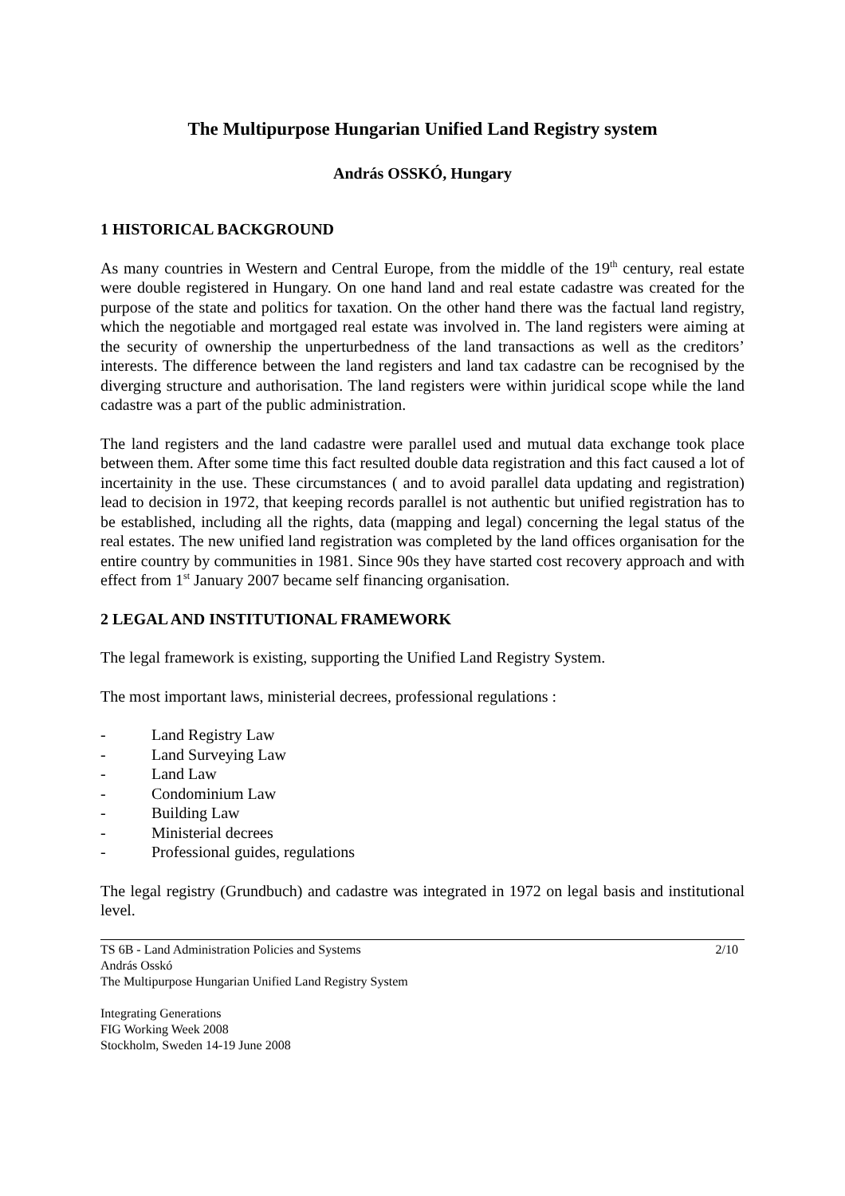The Multipurpose Hungarian Unified Land Registry system
András OSSKÓ, Hungary
1 HISTORICAL BACKGROUND
As many countries in Western and Central Europe, from the middle of the 19<sup>th</sup> century, real estate were double registered in Hungary. On one hand land and real estate cadastre was created for the purpose of the state and politics for taxation. On the other hand there was the factual land registry, which the negotiable and mortgaged real estate was involved in. The land registers were aiming at the security of ownership the unperturbedness of the land transactions as well as the creditors’ interests. The difference between the land registers and land tax cadastre can be recognised by the diverging structure and authorisation. The land registers were within juridical scope while the land cadastre was a part of the public administration.
The land registers and the land cadastre were parallel used and mutual data exchange took place between them. After some time this fact resulted double data registration and this fact caused a lot of incertainity in the use. These circumstances ( and to avoid parallel data updating and registration) lead to decision in 1972, that keeping records parallel is not authentic but unified registration has to be established, including all the rights, data (mapping and legal) concerning the legal status of the real estates. The new unified land registration was completed by the land offices organisation for the entire country by communities in 1981. Since 90s they have started cost recovery approach and with effect from 1<sup>st</sup> January 2007 became self financing organisation.
2 LEGAL AND INSTITUTIONAL FRAMEWORK
The legal framework is existing, supporting the Unified Land Registry System.
The most important laws, ministerial decrees, professional regulations :
- Land Registry Law
- Land Surveying Law
- Land Law
- Condominium Law
- Building Law
- Ministerial decrees
- Professional guides, regulations
The legal registry (Grundbuch) and cadastre was integrated in 1972 on legal basis and institutional level.
TS 6B - Land Administration Policies and Systems 2/10
András Osskó
The Multipurpose Hungarian Unified Land Registry System
Integrating Generations
FIG Working Week 2008
Stockholm, Sweden 14-19 June 2008